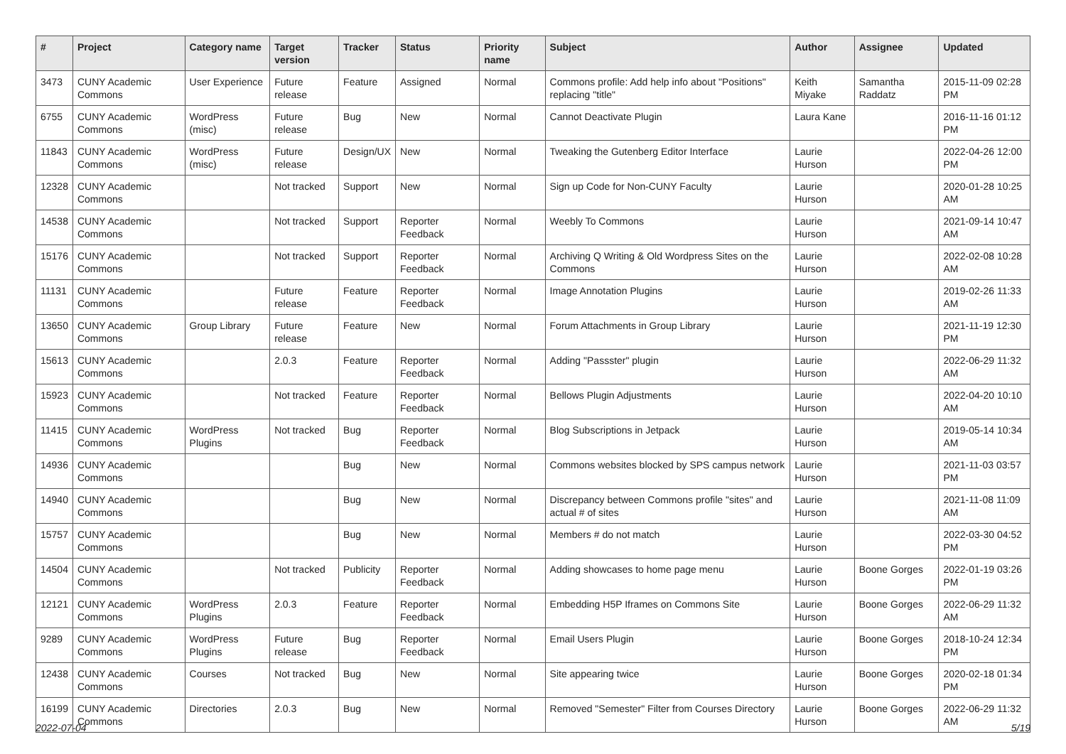| # | Project | Category name | Target version | Tracker | Status | Priority name | Subject | Author | Assignee | Updated |
| --- | --- | --- | --- | --- | --- | --- | --- | --- | --- | --- |
| 3473 | CUNY Academic Commons | User Experience | Future release | Feature | Assigned | Normal | Commons profile: Add help info about "Positions" replacing "title" | Keith Miyake | Samantha Raddatz | 2015-11-09 02:28 PM |
| 6755 | CUNY Academic Commons | WordPress (misc) | Future release | Bug | New | Normal | Cannot Deactivate Plugin | Laura Kane | | 2016-11-16 01:12 PM |
| 11843 | CUNY Academic Commons | WordPress (misc) | Future release | Design/UX | New | Normal | Tweaking the Gutenberg Editor Interface | Laurie Hurson | | 2022-04-26 12:00 PM |
| 12328 | CUNY Academic Commons | | Not tracked | Support | New | Normal | Sign up Code for Non-CUNY Faculty | Laurie Hurson | | 2020-01-28 10:25 AM |
| 14538 | CUNY Academic Commons | | Not tracked | Support | Reporter Feedback | Normal | Weebly To Commons | Laurie Hurson | | 2021-09-14 10:47 AM |
| 15176 | CUNY Academic Commons | | Not tracked | Support | Reporter Feedback | Normal | Archiving Q Writing & Old Wordpress Sites on the Commons | Laurie Hurson | | 2022-02-08 10:28 AM |
| 11131 | CUNY Academic Commons | | Future release | Feature | Reporter Feedback | Normal | Image Annotation Plugins | Laurie Hurson | | 2019-02-26 11:33 AM |
| 13650 | CUNY Academic Commons | Group Library | Future release | Feature | New | Normal | Forum Attachments in Group Library | Laurie Hurson | | 2021-11-19 12:30 PM |
| 15613 | CUNY Academic Commons | | 2.0.3 | Feature | Reporter Feedback | Normal | Adding "Passster" plugin | Laurie Hurson | | 2022-06-29 11:32 AM |
| 15923 | CUNY Academic Commons | | Not tracked | Feature | Reporter Feedback | Normal | Bellows Plugin Adjustments | Laurie Hurson | | 2022-04-20 10:10 AM |
| 11415 | CUNY Academic Commons | WordPress Plugins | Not tracked | Bug | Reporter Feedback | Normal | Blog Subscriptions in Jetpack | Laurie Hurson | | 2019-05-14 10:34 AM |
| 14936 | CUNY Academic Commons | | | Bug | New | Normal | Commons websites blocked by SPS campus network | Laurie Hurson | | 2021-11-03 03:57 PM |
| 14940 | CUNY Academic Commons | | | Bug | New | Normal | Discrepancy between Commons profile "sites" and actual # of sites | Laurie Hurson | | 2021-11-08 11:09 AM |
| 15757 | CUNY Academic Commons | | | Bug | New | Normal | Members # do not match | Laurie Hurson | | 2022-03-30 04:52 PM |
| 14504 | CUNY Academic Commons | | Not tracked | Publicity | Reporter Feedback | Normal | Adding showcases to home page menu | Laurie Hurson | Boone Gorges | 2022-01-19 03:26 PM |
| 12121 | CUNY Academic Commons | WordPress Plugins | 2.0.3 | Feature | Reporter Feedback | Normal | Embedding H5P Iframes on Commons Site | Laurie Hurson | Boone Gorges | 2022-06-29 11:32 AM |
| 9289 | CUNY Academic Commons | WordPress Plugins | Future release | Bug | Reporter Feedback | Normal | Email Users Plugin | Laurie Hurson | Boone Gorges | 2018-10-24 12:34 PM |
| 12438 | CUNY Academic Commons | Courses | Not tracked | Bug | New | Normal | Site appearing twice | Laurie Hurson | Boone Gorges | 2020-02-18 01:34 PM |
| 16199 | CUNY Academic Commons | Directories | 2.0.3 | Bug | New | Normal | Removed "Semester" Filter from Courses Directory | Laurie Hurson | Boone Gorges | 2022-06-29 11:32 AM |
2022-07-04 5/19